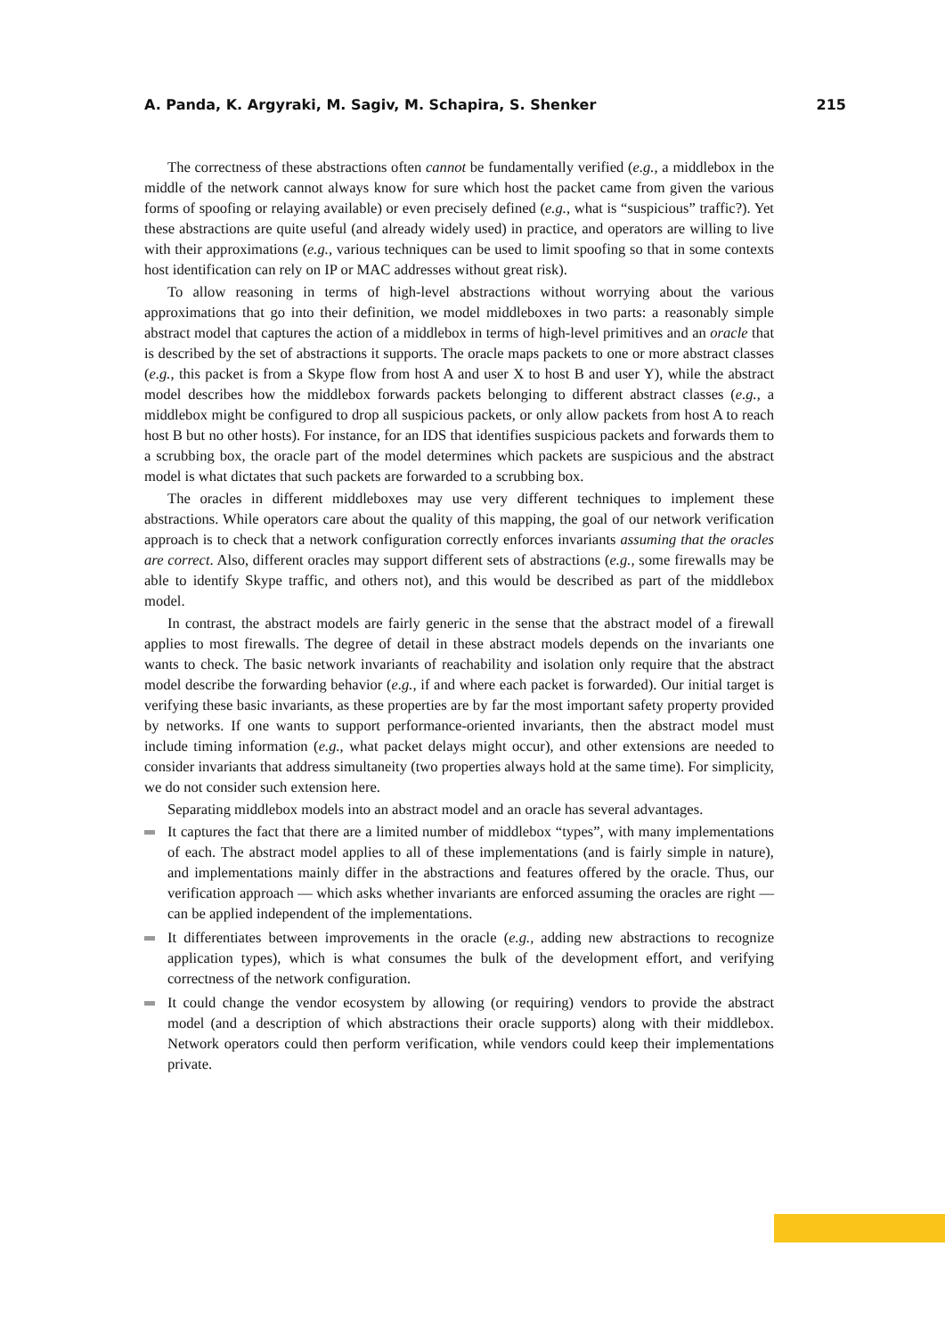A. Panda, K. Argyraki, M. Sagiv, M. Schapira, S. Shenker 215
The correctness of these abstractions often cannot be fundamentally verified (e.g., a middlebox in the middle of the network cannot always know for sure which host the packet came from given the various forms of spoofing or relaying available) or even precisely defined (e.g., what is “suspicious” traffic?). Yet these abstractions are quite useful (and already widely used) in practice, and operators are willing to live with their approximations (e.g., various techniques can be used to limit spoofing so that in some contexts host identification can rely on IP or MAC addresses without great risk).
To allow reasoning in terms of high-level abstractions without worrying about the various approximations that go into their definition, we model middleboxes in two parts: a reasonably simple abstract model that captures the action of a middlebox in terms of high-level primitives and an oracle that is described by the set of abstractions it supports. The oracle maps packets to one or more abstract classes (e.g., this packet is from a Skype flow from host A and user X to host B and user Y), while the abstract model describes how the middlebox forwards packets belonging to different abstract classes (e.g., a middlebox might be configured to drop all suspicious packets, or only allow packets from host A to reach host B but no other hosts). For instance, for an IDS that identifies suspicious packets and forwards them to a scrubbing box, the oracle part of the model determines which packets are suspicious and the abstract model is what dictates that such packets are forwarded to a scrubbing box.
The oracles in different middleboxes may use very different techniques to implement these abstractions. While operators care about the quality of this mapping, the goal of our network verification approach is to check that a network configuration correctly enforces invariants assuming that the oracles are correct. Also, different oracles may support different sets of abstractions (e.g., some firewalls may be able to identify Skype traffic, and others not), and this would be described as part of the middlebox model.
In contrast, the abstract models are fairly generic in the sense that the abstract model of a firewall applies to most firewalls. The degree of detail in these abstract models depends on the invariants one wants to check. The basic network invariants of reachability and isolation only require that the abstract model describe the forwarding behavior (e.g., if and where each packet is forwarded). Our initial target is verifying these basic invariants, as these properties are by far the most important safety property provided by networks. If one wants to support performance-oriented invariants, then the abstract model must include timing information (e.g., what packet delays might occur), and other extensions are needed to consider invariants that address simultaneity (two properties always hold at the same time). For simplicity, we do not consider such extension here.
Separating middlebox models into an abstract model and an oracle has several advantages.
It captures the fact that there are a limited number of middlebox “types”, with many implementations of each. The abstract model applies to all of these implementations (and is fairly simple in nature), and implementations mainly differ in the abstractions and features offered by the oracle. Thus, our verification approach — which asks whether invariants are enforced assuming the oracles are right — can be applied independent of the implementations.
It differentiates between improvements in the oracle (e.g., adding new abstractions to recognize application types), which is what consumes the bulk of the development effort, and verifying correctness of the network configuration.
It could change the vendor ecosystem by allowing (or requiring) vendors to provide the abstract model (and a description of which abstractions their oracle supports) along with their middlebox. Network operators could then perform verification, while vendors could keep their implementations private.